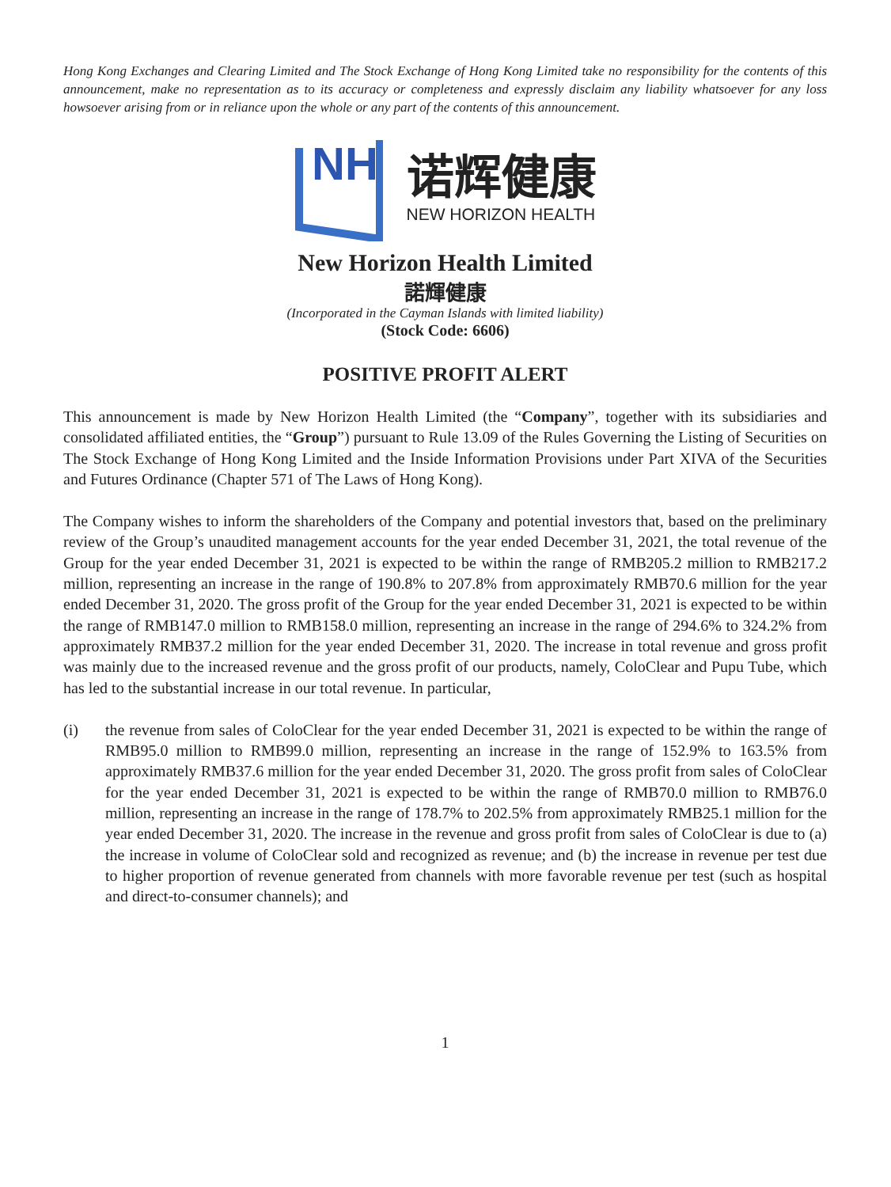Hong Kong Exchanges and Clearing Limited and The Stock Exchange of Hong Kong Limited take no responsibility for the contents of this announcement, make no representation as to its accuracy or completeness and expressly disclaim any liability whatsoever for any loss howsoever arising from or in reliance upon the whole or any part of the contents of this announcement.
NH
诺辉健康
NEW HORIZON HEALTH
New Horizon Health Limited
諾輝健康
(Incorporated in the Cayman Islands with limited liability)
(Stock Code: 6606)
POSITIVE PROFIT ALERT
This announcement is made by New Horizon Health Limited (the “Company”, together with its subsidiaries and consolidated affiliated entities, the “Group”) pursuant to Rule 13.09 of the Rules Governing the Listing of Securities on The Stock Exchange of Hong Kong Limited and the Inside Information Provisions under Part XIVA of the Securities and Futures Ordinance (Chapter 571 of The Laws of Hong Kong).
The Company wishes to inform the shareholders of the Company and potential investors that, based on the preliminary review of the Group’s unaudited management accounts for the year ended December 31, 2021, the total revenue of the Group for the year ended December 31, 2021 is expected to be within the range of RMB205.2 million to RMB217.2 million, representing an increase in the range of 190.8% to 207.8% from approximately RMB70.6 million for the year ended December 31, 2020. The gross profit of the Group for the year ended December 31, 2021 is expected to be within the range of RMB147.0 million to RMB158.0 million, representing an increase in the range of 294.6% to 324.2% from approximately RMB37.2 million for the year ended December 31, 2020. The increase in total revenue and gross profit was mainly due to the increased revenue and the gross profit of our products, namely, ColoClear and Pupu Tube, which has led to the substantial increase in our total revenue. In particular,
(i) the revenue from sales of ColoClear for the year ended December 31, 2021 is expected to be within the range of RMB95.0 million to RMB99.0 million, representing an increase in the range of 152.9% to 163.5% from approximately RMB37.6 million for the year ended December 31, 2020. The gross profit from sales of ColoClear for the year ended December 31, 2021 is expected to be within the range of RMB70.0 million to RMB76.0 million, representing an increase in the range of 178.7% to 202.5% from approximately RMB25.1 million for the year ended December 31, 2020. The increase in the revenue and gross profit from sales of ColoClear is due to (a) the increase in volume of ColoClear sold and recognized as revenue; and (b) the increase in revenue per test due to higher proportion of revenue generated from channels with more favorable revenue per test (such as hospital and direct-to-consumer channels); and
1